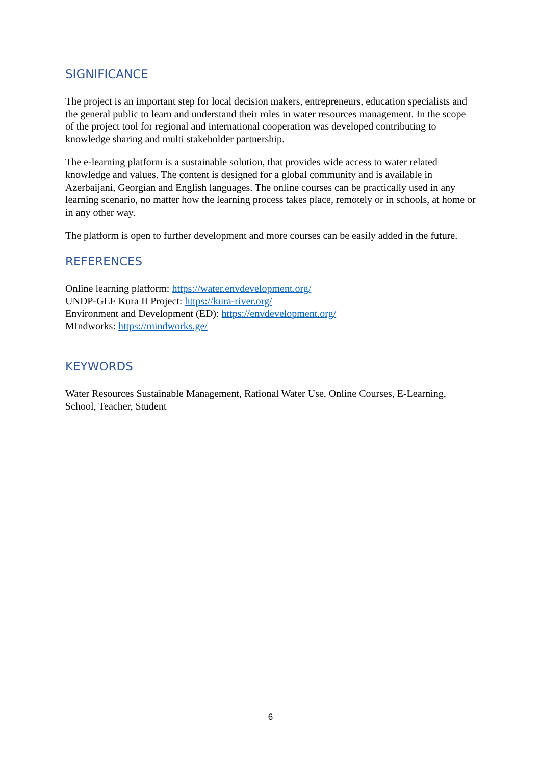SIGNIFICANCE
The project is an important step for local decision makers, entrepreneurs, education specialists and the general public to learn and understand their roles in water resources management. In the scope of the project tool for regional and international cooperation was developed contributing to knowledge sharing and multi stakeholder partnership.
The e-learning platform is a sustainable solution, that provides wide access to water related knowledge and values. The content is designed for a global community and is available in Azerbaijani, Georgian and English languages. The online courses can be practically used in any learning scenario, no matter how the learning process takes place, remotely or in schools, at home or in any other way.
The platform is open to further development and more courses can be easily added in the future.
REFERENCES
Online learning platform: https://water.envdevelopment.org/
UNDP-GEF Kura II Project: https://kura-river.org/
Environment and Development (ED): https://envdevelopment.org/
MIndworks: https://mindworks.ge/
KEYWORDS
Water Resources Sustainable Management, Rational Water Use, Online Courses, E-Learning, School, Teacher, Student
6